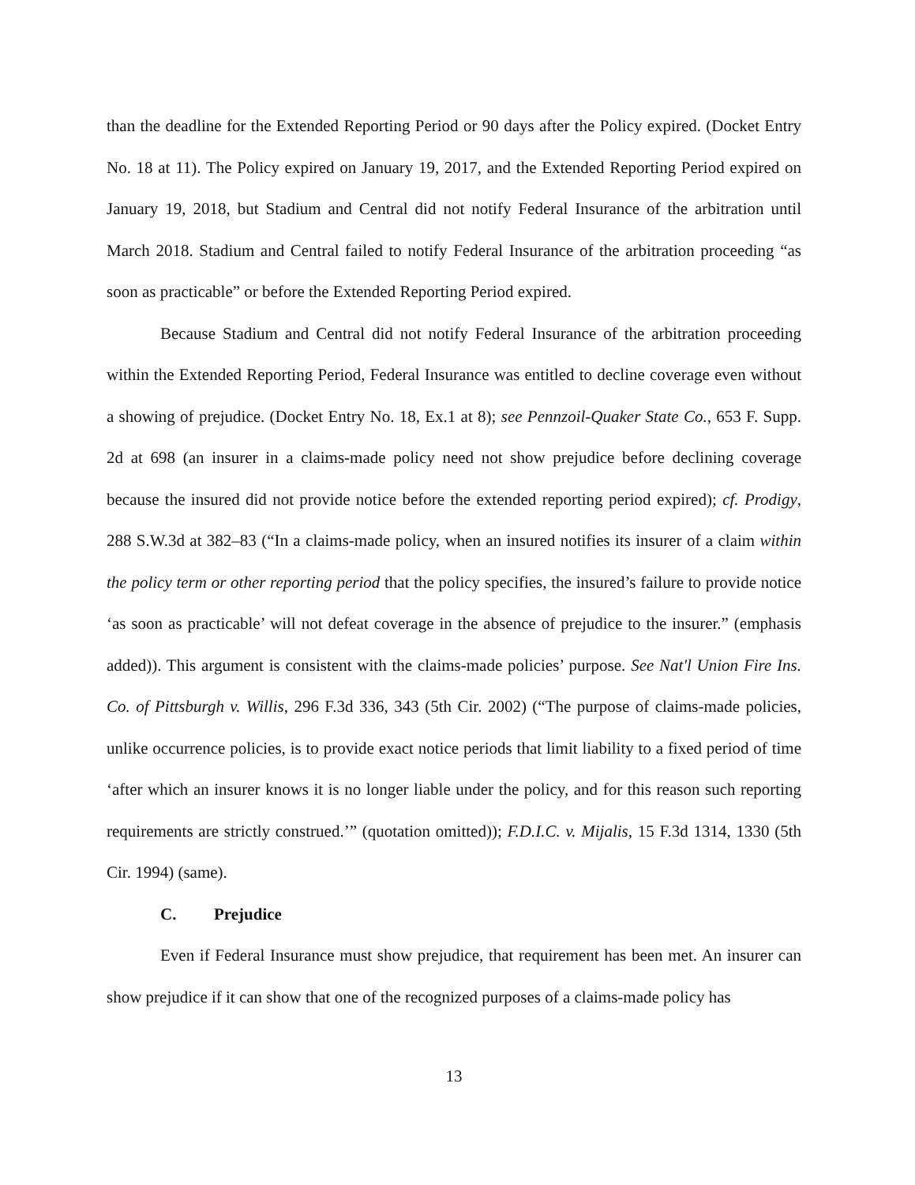than the deadline for the Extended Reporting Period or 90 days after the Policy expired. (Docket Entry No. 18 at 11). The Policy expired on January 19, 2017, and the Extended Reporting Period expired on January 19, 2018, but Stadium and Central did not notify Federal Insurance of the arbitration until March 2018. Stadium and Central failed to notify Federal Insurance of the arbitration proceeding “as soon as practicable” or before the Extended Reporting Period expired.
Because Stadium and Central did not notify Federal Insurance of the arbitration proceeding within the Extended Reporting Period, Federal Insurance was entitled to decline coverage even without a showing of prejudice. (Docket Entry No. 18, Ex.1 at 8); see Pennzoil-Quaker State Co., 653 F. Supp. 2d at 698 (an insurer in a claims-made policy need not show prejudice before declining coverage because the insured did not provide notice before the extended reporting period expired); cf. Prodigy, 288 S.W.3d at 382–83 (“In a claims-made policy, when an insured notifies its insurer of a claim within the policy term or other reporting period that the policy specifies, the insured’s failure to provide notice ‘as soon as practicable’ will not defeat coverage in the absence of prejudice to the insurer.” (emphasis added)). This argument is consistent with the claims-made policies’ purpose. See Nat'l Union Fire Ins. Co. of Pittsburgh v. Willis, 296 F.3d 336, 343 (5th Cir. 2002) (“The purpose of claims-made policies, unlike occurrence policies, is to provide exact notice periods that limit liability to a fixed period of time ‘after which an insurer knows it is no longer liable under the policy, and for this reason such reporting requirements are strictly construed.’” (quotation omitted)); F.D.I.C. v. Mijalis, 15 F.3d 1314, 1330 (5th Cir. 1994) (same).
C. Prejudice
Even if Federal Insurance must show prejudice, that requirement has been met. An insurer can show prejudice if it can show that one of the recognized purposes of a claims-made policy has
13